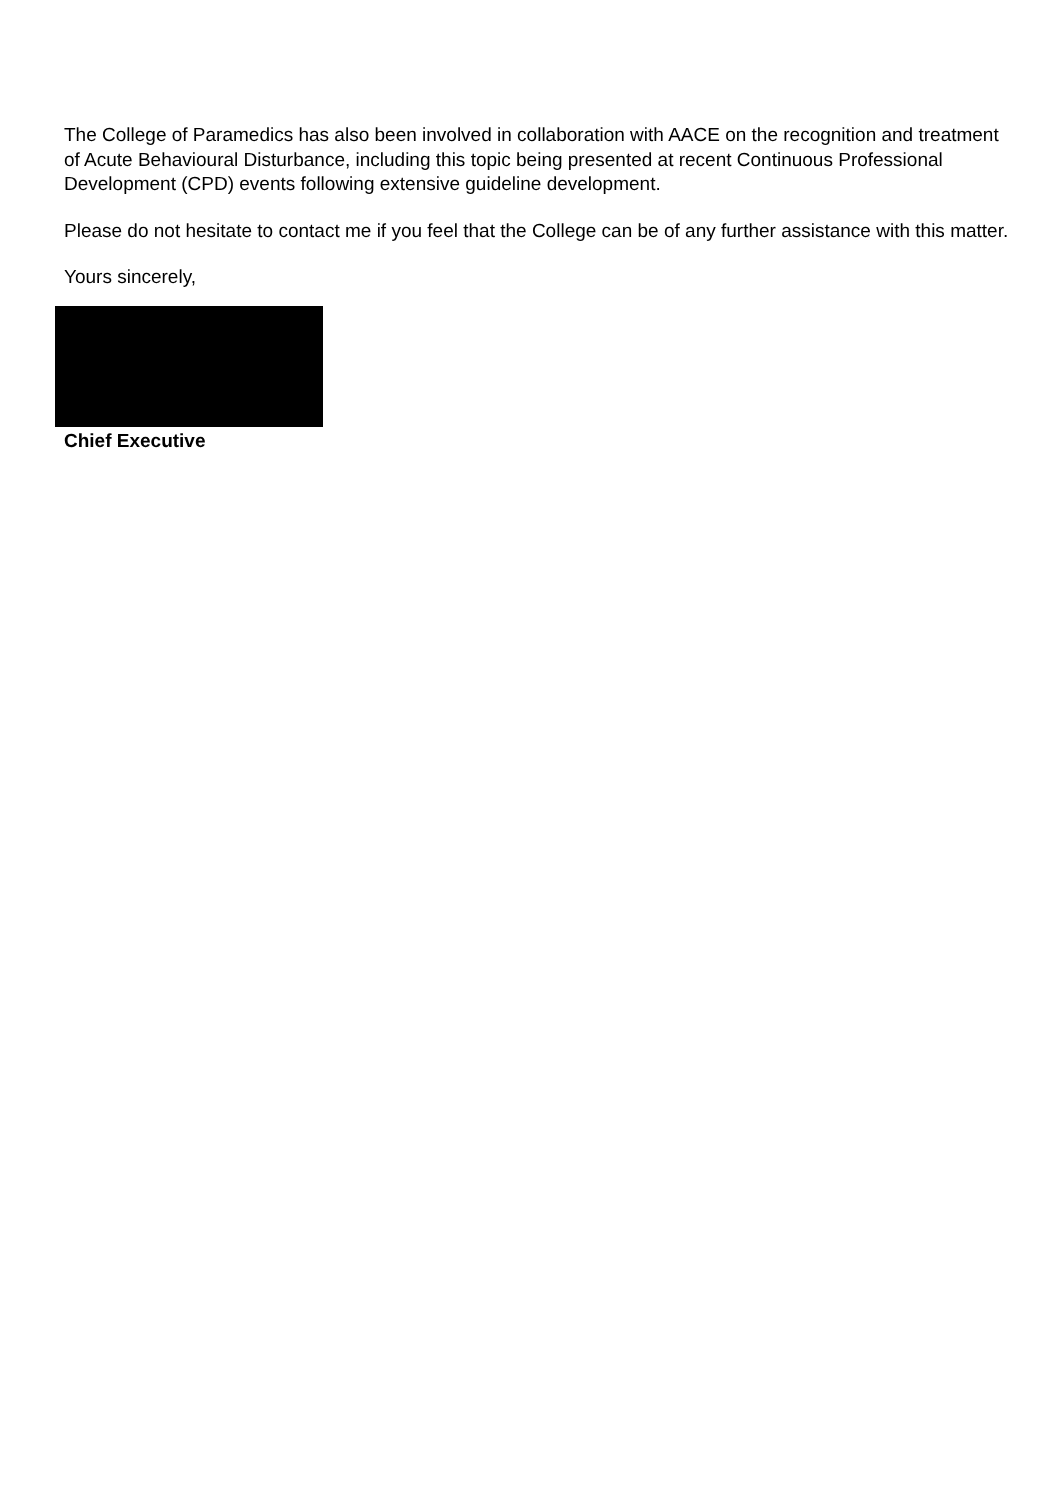The College of Paramedics has also been involved in collaboration with AACE on the recognition and treatment of Acute Behavioural Disturbance, including this topic being presented at recent Continuous Professional Development (CPD) events following extensive guideline development.
Please do not hesitate to contact me if you feel that the College can be of any further assistance with this matter.
Yours sincerely,
Chief Executive